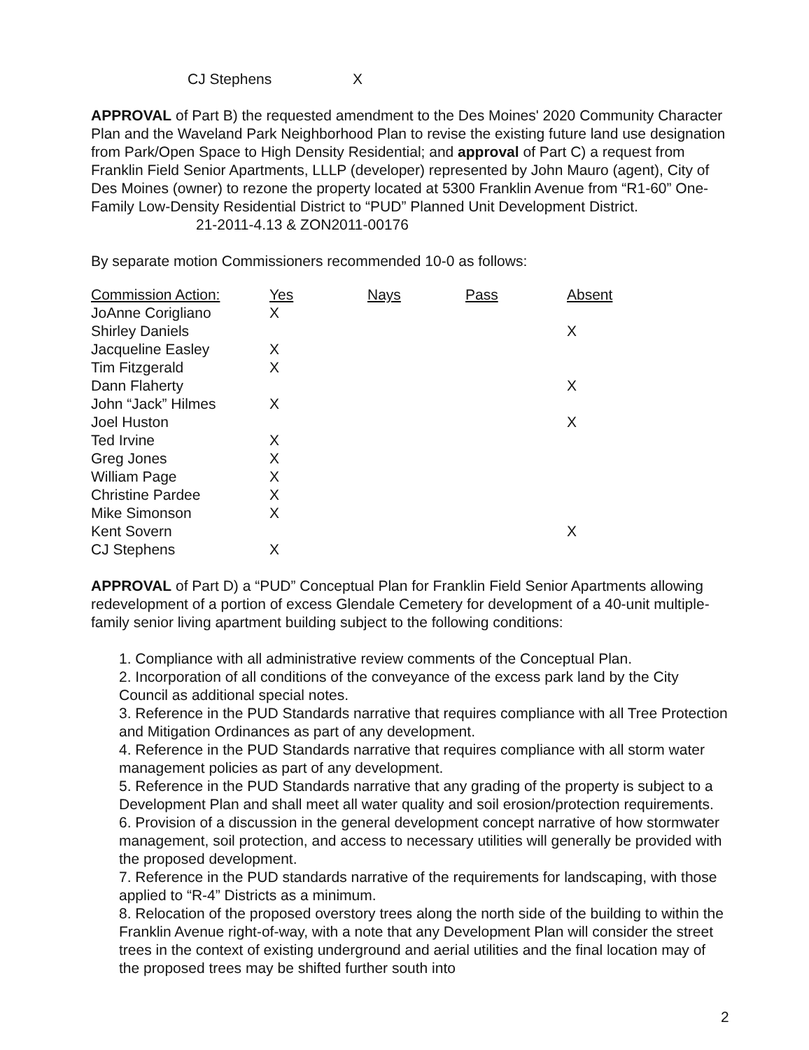CJ Stephens X
APPROVAL of Part B) the requested amendment to the Des Moines' 2020 Community Character Plan and the Waveland Park Neighborhood Plan to revise the existing future land use designation from Park/Open Space to High Density Residential; and approval of Part C) a request from Franklin Field Senior Apartments, LLLP (developer) represented by John Mauro (agent), City of Des Moines (owner) to rezone the property located at 5300 Franklin Avenue from “R1-60” One-Family Low-Density Residential District to “PUD” Planned Unit Development District. 21-2011-4.13 & ZON2011-00176
By separate motion Commissioners recommended 10-0 as follows:
| Commission Action: | Yes | Nays | Pass | Absent |
| --- | --- | --- | --- | --- |
| JoAnne Corigliano | X | | | |
| Shirley Daniels | | | | X |
| Jacqueline Easley | X | | | |
| Tim Fitzgerald | X | | | |
| Dann Flaherty | | | | X |
| John “Jack” Hilmes | X | | | |
| Joel Huston | | | | X |
| Ted Irvine | X | | | |
| Greg Jones | X | | | |
| William Page | X | | | |
| Christine Pardee | X | | | |
| Mike Simonson | X | | | |
| Kent Sovern | | | | X |
| CJ Stephens | X | | | |
APPROVAL of Part D) a “PUD” Conceptual Plan for Franklin Field Senior Apartments allowing redevelopment of a portion of excess Glendale Cemetery for development of a 40-unit multiple-family senior living apartment building subject to the following conditions:
1. Compliance with all administrative review comments of the Conceptual Plan.
2. Incorporation of all conditions of the conveyance of the excess park land by the City Council as additional special notes.
3. Reference in the PUD Standards narrative that requires compliance with all Tree Protection and Mitigation Ordinances as part of any development.
4. Reference in the PUD Standards narrative that requires compliance with all storm water management policies as part of any development.
5. Reference in the PUD Standards narrative that any grading of the property is subject to a Development Plan and shall meet all water quality and soil erosion/protection requirements.
6. Provision of a discussion in the general development concept narrative of how stormwater management, soil protection, and access to necessary utilities will generally be provided with the proposed development.
7. Reference in the PUD standards narrative of the requirements for landscaping, with those applied to “R-4” Districts as a minimum.
8. Relocation of the proposed overstory trees along the north side of the building to within the Franklin Avenue right-of-way, with a note that any Development Plan will consider the street trees in the context of existing underground and aerial utilities and the final location may of the proposed trees may be shifted further south into
2